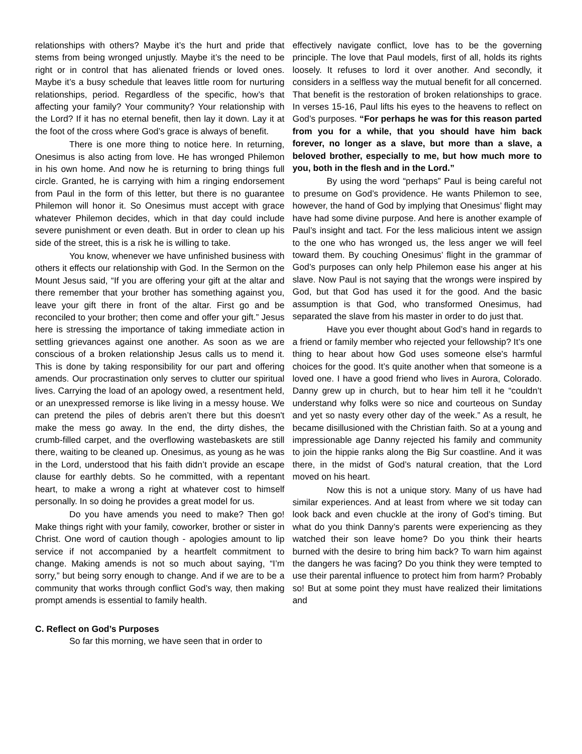relationships with others? Maybe it’s the hurt and pride that stems from being wronged unjustly. Maybe it’s the need to be right or in control that has alienated friends or loved ones. Maybe it’s a busy schedule that leaves little room for nurturing relationships, period. Regardless of the specific, how’s that affecting your family? Your community? Your relationship with the Lord? If it has no eternal benefit, then lay it down. Lay it at the foot of the cross where God’s grace is always of benefit.
There is one more thing to notice here. In returning, Onesimus is also acting from love. He has wronged Philemon in his own home. And now he is returning to bring things full circle. Granted, he is carrying with him a ringing endorsement from Paul in the form of this letter, but there is no guarantee Philemon will honor it. So Onesimus must accept with grace whatever Philemon decides, which in that day could include severe punishment or even death. But in order to clean up his side of the street, this is a risk he is willing to take.
You know, whenever we have unfinished business with others it effects our relationship with God. In the Sermon on the Mount Jesus said, “If you are offering your gift at the altar and there remember that your brother has something against you, leave your gift there in front of the altar. First go and be reconciled to your brother; then come and offer your gift.” Jesus here is stressing the importance of taking immediate action in settling grievances against one another. As soon as we are conscious of a broken relationship Jesus calls us to mend it. This is done by taking responsibility for our part and offering amends. Our procrastination only serves to clutter our spiritual lives. Carrying the load of an apology owed, a resentment held, or an unexpressed remorse is like living in a messy house. We can pretend the piles of debris aren’t there but this doesn't make the mess go away. In the end, the dirty dishes, the crumb-filled carpet, and the overflowing wastebaskets are still there, waiting to be cleaned up. Onesimus, as young as he was in the Lord, understood that his faith didn’t provide an escape clause for earthly debts. So he committed, with a repentant heart, to make a wrong a right at whatever cost to himself personally. In so doing he provides a great model for us.
Do you have amends you need to make? Then go! Make things right with your family, coworker, brother or sister in Christ. One word of caution though - apologies amount to lip service if not accompanied by a heartfelt commitment to change. Making amends is not so much about saying, “I’m sorry,” but being sorry enough to change. And if we are to be a community that works through conflict God’s way, then making prompt amends is essential to family health.
C. Reflect on God’s Purposes
So far this morning, we have seen that in order to
effectively navigate conflict, love has to be the governing principle. The love that Paul models, first of all, holds its rights loosely. It refuses to lord it over another. And secondly, it considers in a selfless way the mutual benefit for all concerned. That benefit is the restoration of broken relationships to grace. In verses 15-16, Paul lifts his eyes to the heavens to reflect on God’s purposes. “For perhaps he was for this reason parted from you for a while, that you should have him back forever, no longer as a slave, but more than a slave, a beloved brother, especially to me, but how much more to you, both in the flesh and in the Lord.”
By using the word “perhaps” Paul is being careful not to presume on God’s providence. He wants Philemon to see, however, the hand of God by implying that Onesimus’ flight may have had some divine purpose. And here is another example of Paul’s insight and tact. For the less malicious intent we assign to the one who has wronged us, the less anger we will feel toward them. By couching Onesimus’ flight in the grammar of God’s purposes can only help Philemon ease his anger at his slave. Now Paul is not saying that the wrongs were inspired by God, but that God has used it for the good. And the basic assumption is that God, who transformed Onesimus, had separated the slave from his master in order to do just that.
Have you ever thought about God’s hand in regards to a friend or family member who rejected your fellowship? It’s one thing to hear about how God uses someone else's harmful choices for the good. It’s quite another when that someone is a loved one. I have a good friend who lives in Aurora, Colorado. Danny grew up in church, but to hear him tell it he “couldn’t understand why folks were so nice and courteous on Sunday and yet so nasty every other day of the week.” As a result, he became disillusioned with the Christian faith. So at a young and impressionable age Danny rejected his family and community to join the hippie ranks along the Big Sur coastline. And it was there, in the midst of God’s natural creation, that the Lord moved on his heart.
Now this is not a unique story. Many of us have had similar experiences. And at least from where we sit today can look back and even chuckle at the irony of God’s timing. But what do you think Danny’s parents were experiencing as they watched their son leave home? Do you think their hearts burned with the desire to bring him back? To warn him against the dangers he was facing? Do you think they were tempted to use their parental influence to protect him from harm? Probably so! But at some point they must have realized their limitations and